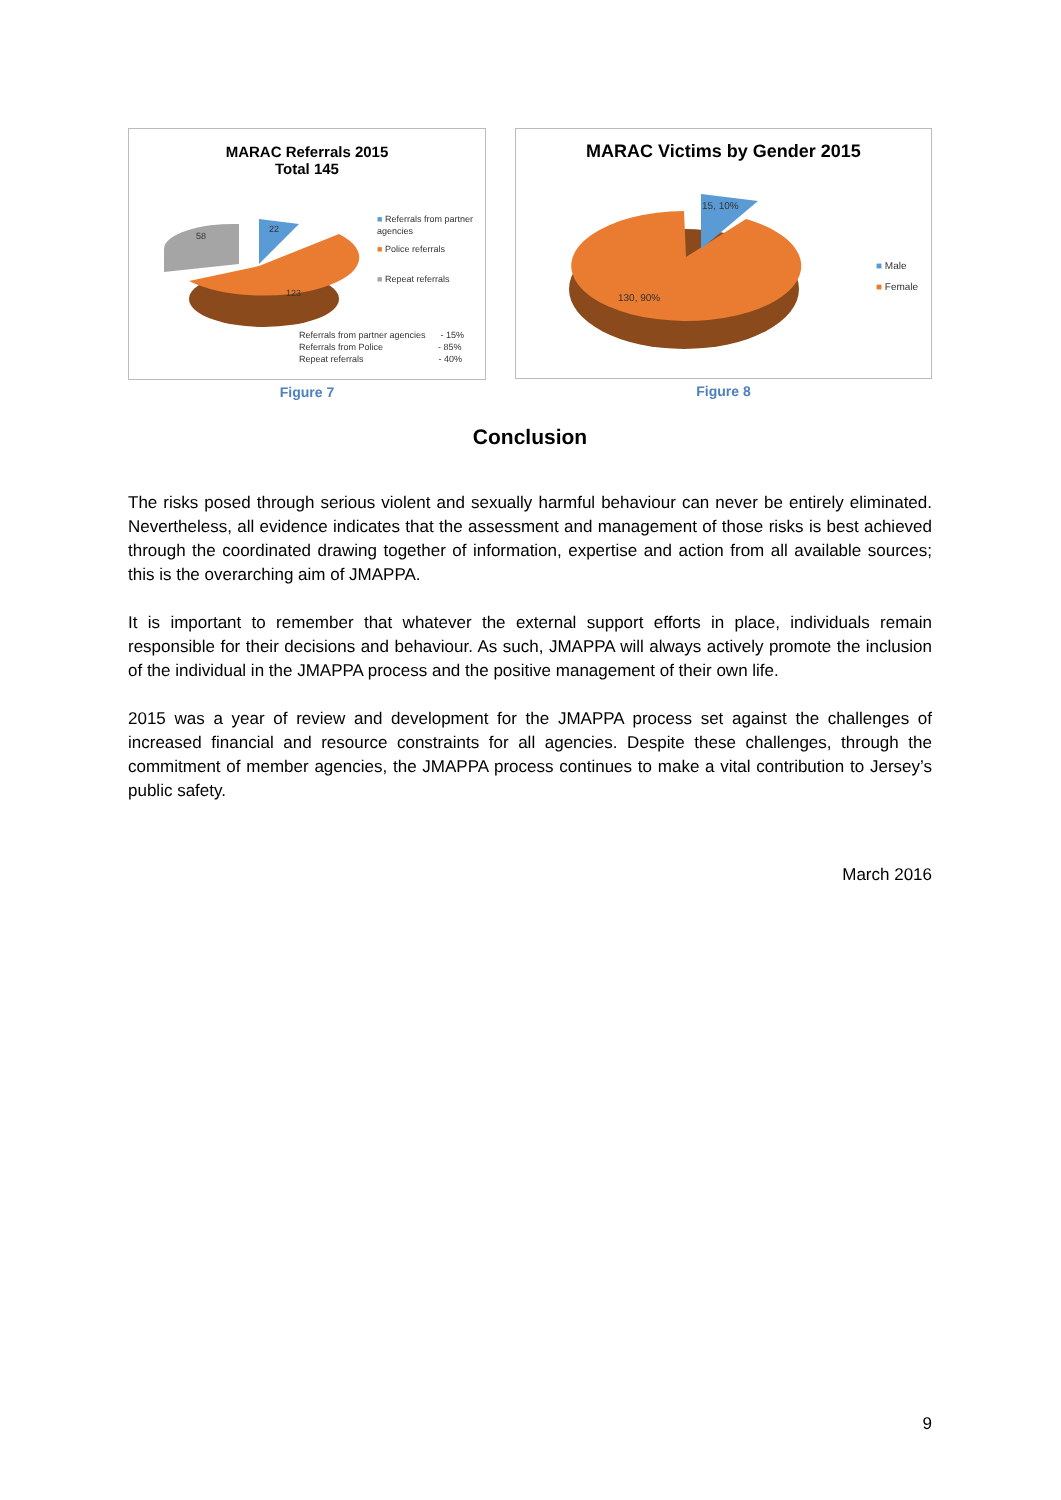MARAC Referrals 2015
Total 145
22
58
123
■ Referrals from partner agencies
■ Police referrals
■ Repeat referrals
Referrals from partner agencies - 15%
Referrals from Police - 85%
Repeat referrals - 40%
Figure 7
MARAC Victims by Gender 2015
15, 10%
130, 90%
■ Male
■ Female
Figure 8
Conclusion
The risks posed through serious violent and sexually harmful behaviour can never be entirely eliminated. Nevertheless, all evidence indicates that the assessment and management of those risks is best achieved through the coordinated drawing together of information, expertise and action from all available sources; this is the overarching aim of JMAPPA.
It is important to remember that whatever the external support efforts in place, individuals remain responsible for their decisions and behaviour. As such, JMAPPA will always actively promote the inclusion of the individual in the JMAPPA process and the positive management of their own life.
2015 was a year of review and development for the JMAPPA process set against the challenges of increased financial and resource constraints for all agencies. Despite these challenges, through the commitment of member agencies, the JMAPPA process continues to make a vital contribution to Jersey’s public safety.
March 2016
9